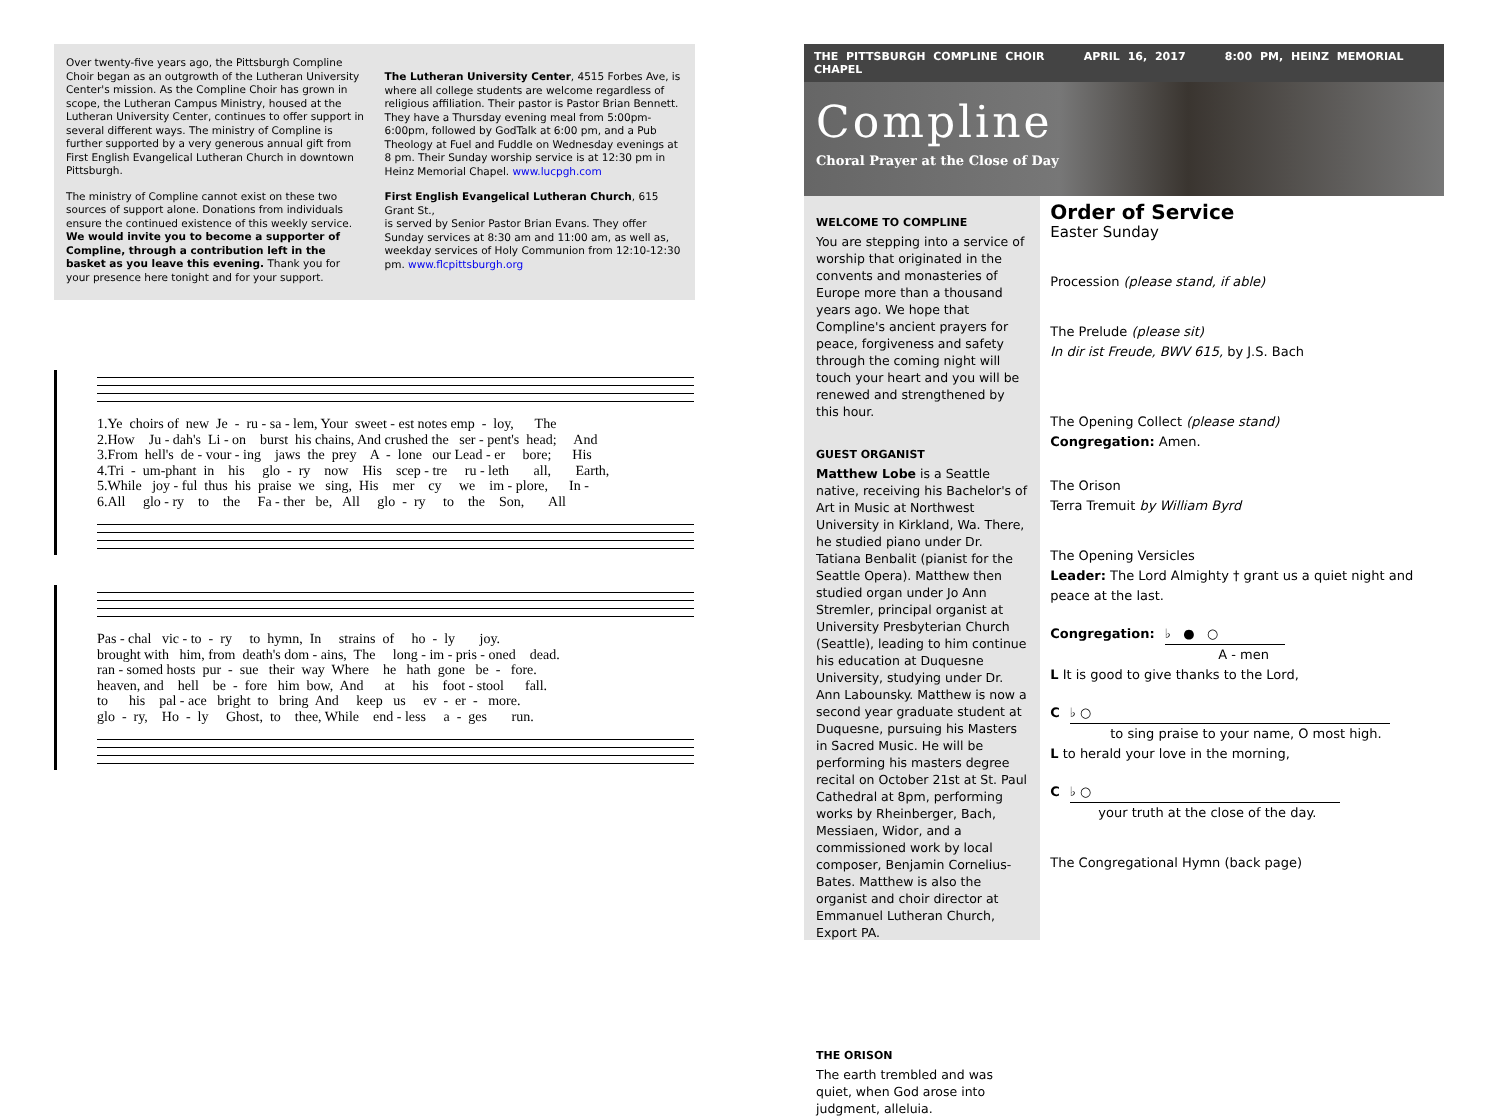Over twenty-five years ago, the Pittsburgh Compline Choir began as an outgrowth of the Lutheran University Center's mission. As the Compline Choir has grown in scope, the Lutheran Campus Ministry, housed at the Lutheran University Center, continues to offer support in several different ways. The ministry of Compline is further supported by a very generous annual gift from First English Evangelical Lutheran Church in downtown Pittsburgh.
The ministry of Compline cannot exist on these two sources of support alone. Donations from individuals ensure the continued existence of this weekly service. We would invite you to become a supporter of Compline, through a contribution left in the basket as you leave this evening. Thank you for your presence here tonight and for your support.
The Lutheran University Center, 4515 Forbes Ave, is where all college students are welcome regardless of religious affiliation. Their pastor is Pastor Brian Bennett. They have a Thursday evening meal from 5:00pm-6:00pm, followed by GodTalk at 6:00 pm, and a Pub Theology at Fuel and Fuddle on Wednesday evenings at 8 pm. Their Sunday worship service is at 12:30 pm in Heinz Memorial Chapel. www.lucpgh.com
First English Evangelical Lutheran Church, 615 Grant St.,
is served by Senior Pastor Brian Evans. They offer Sunday services at 8:30 am and 11:00 am, as well as, weekday services of Holy Communion from 12:10-12:30 pm. www.flcpittsburgh.org
1.Ye choirs of new Je - ru - sa - lem, Your sweet - est notes emp - loy, The 2.How Ju - dah's Li - on burst his chains, And crushed the ser - pent's head; And 3.From hell's de - vour - ing jaws the prey A - lone our Lead - er bore; His 4.Tri - um-phant in his glo - ry now His scep - tre ru - leth all, Earth, 5.While joy - ful thus his praise we sing, His mer cy we im - plore, In - 6.All glo - ry to the Fa - ther be, All glo - ry to the Son, All
Pas - chal vic - to - ry to hymn, In strains of ho - ly joy. brought with him, from death's dom - ains, The long - im - pris - oned dead. ran - somed hosts pur - sue their way Where he hath gone be - fore. heaven, and hell be - fore him bow, And at his foot - stool fall. to his pal - ace bright to bring And keep us ev - er - more. glo - ry, Ho - ly Ghost, to thee, While end - less a - ges run.
THE PITTSBURGH COMPLINE CHOIR APRIL 16, 2017 8:00 PM, HEINZ MEMORIAL CHAPEL
Compline
Choral Prayer at the Close of Day
WELCOME TO COMPLINE
You are stepping into a service of worship that originated in the convents and monasteries of Europe more than a thousand years ago. We hope that Compline's ancient prayers for peace, forgiveness and safety through the coming night will touch your heart and you will be renewed and strengthened by this hour.
GUEST ORGANIST
Matthew Lobe is a Seattle native, receiving his Bachelor's of Art in Music at Northwest University in Kirkland, Wa. There, he studied piano under Dr. Tatiana Benbalit (pianist for the Seattle Opera). Matthew then studied organ under Jo Ann Stremler, principal organist at University Presbyterian Church (Seattle), leading to him continue his education at Duquesne University, studying under Dr. Ann Labounsky. Matthew is now a second year graduate student at Duquesne, pursuing his Masters in Sacred Music. He will be performing his masters degree recital on October 21st at St. Paul Cathedral at 8pm, performing works by Rheinberger, Bach, Messiaen, Widor, and a commissioned work by local composer, Benjamin Cornelius-Bates. Matthew is also the organist and choir director at Emmanuel Lutheran Church, Export PA.
THE ORISON
The earth trembled and was quiet, when God arose into judgment, alleluia.
Order of Service
Easter Sunday
Procession (please stand, if able)
The Prelude (please sit)
In dir ist Freude, BWV 615, by J.S. Bach
The Opening Collect (please stand)
Congregation: Amen.
The Orison
Terra Tremuit by William Byrd
The Opening Versicles
Leader: The Lord Almighty † grant us a quiet night and peace at the last.
Congregation: ♭ ● ○
A - men
L It is good to give thanks to the Lord,
C ♭ ○
to sing praise to your name, O most high.
L to herald your love in the morning,
C ♭ ○
your truth at the close of the day.
The Congregational Hymn (back page)